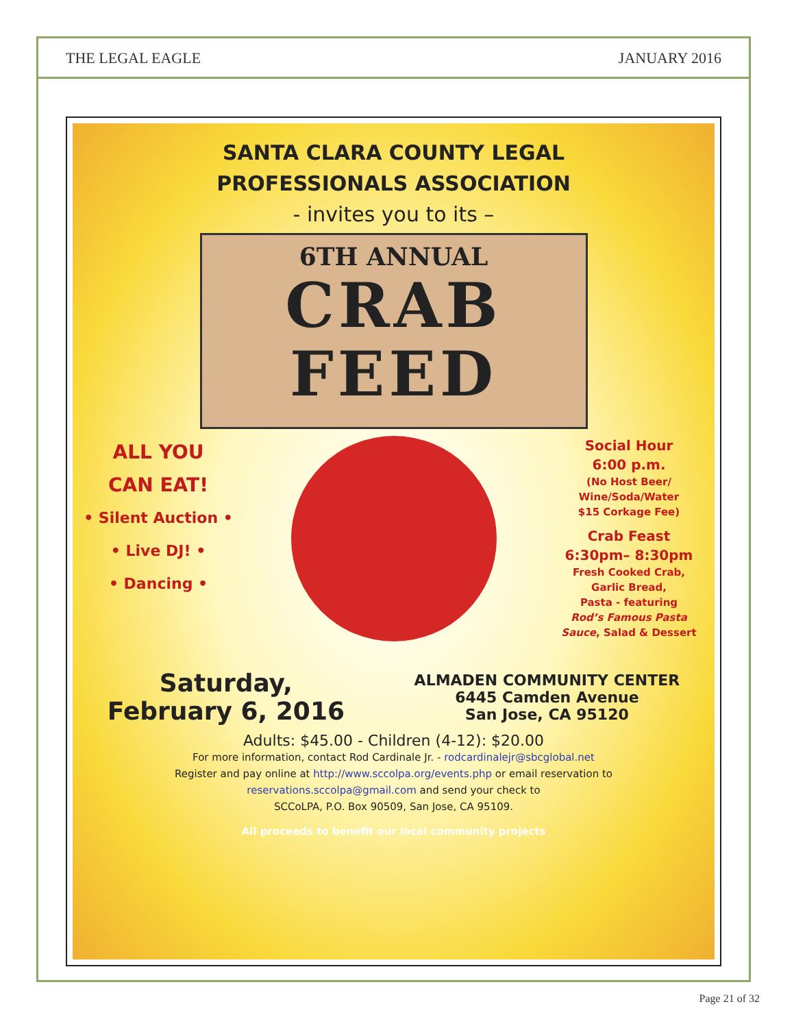THE LEGAL EAGLE JANUARY 2016
SANTA CLARA COUNTY LEGAL
PROFESSIONALS ASSOCIATION
- invites you to its –
6TH ANNUAL
CRAB
FEED
ALL YOU
CAN EAT!
• Silent Auction •
• Live DJ! •
• Dancing •
Social Hour
6:00 p.m.
(No Host Beer/
Wine/Soda/Water
$15 Corkage Fee)
Crab Feast
6:30pm– 8:30pm
Fresh Cooked Crab,
Garlic Bread,
Pasta - featuring
Rod’s Famous Pasta Sauce, Salad & Dessert
Saturday,
February 6, 2016
ALMADEN COMMUNITY CENTER
6445 Camden Avenue
San Jose, CA 95120
Adults: $45.00 - Children (4-12): $20.00
For more information, contact Rod Cardinale Jr. - rodcardinalejr@sbcglobal.net
Register and pay online at http://www.sccolpa.org/events.php or email reservation to
reservations.sccolpa@gmail.com and send your check to
SCCoLPA, P.O. Box 90509, San Jose, CA 95109.
All proceeds to benefit our local community projects
Page 21 of 32